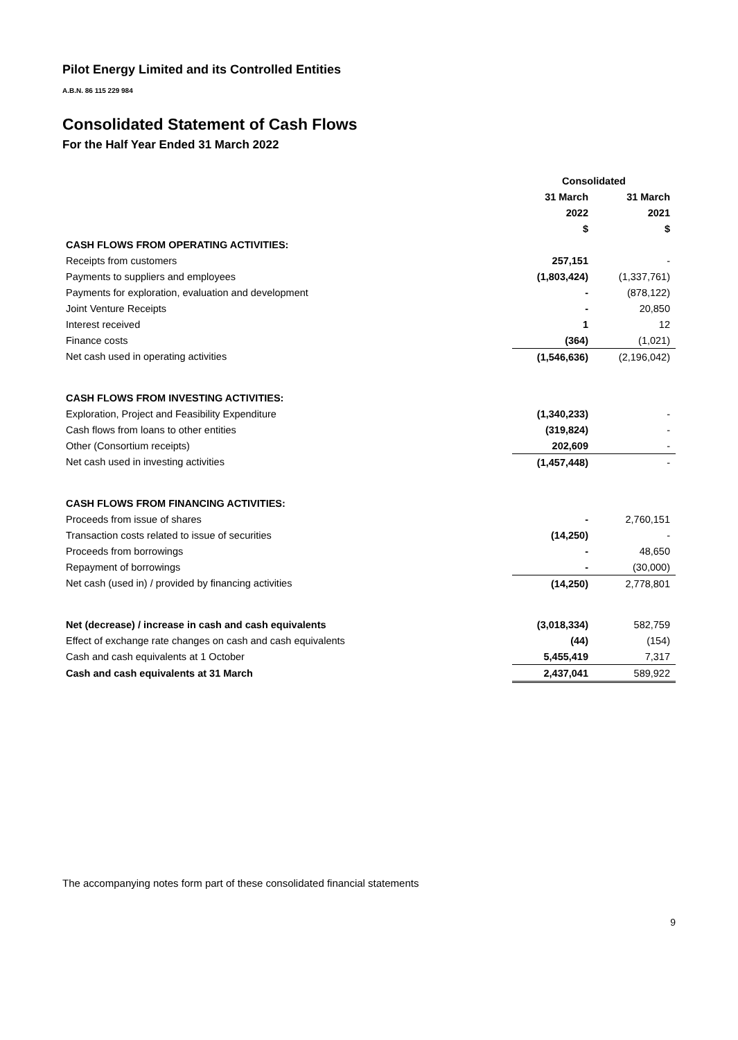Pilot Energy Limited and its Controlled Entities
A.B.N. 86 115 229 984
Consolidated Statement of Cash Flows
For the Half Year Ended 31 March 2022
| | Consolidated | |
| --- | --- | --- |
| | 31 March | 31 March |
| | 2022 | 2021 |
| | $ | $ |
| CASH FLOWS FROM OPERATING ACTIVITIES: | | |
| Receipts from customers | 257,151 | - |
| Payments to suppliers and employees | (1,803,424) | (1,337,761) |
| Payments for exploration, evaluation and development | - | (878,122) |
| Joint Venture Receipts | - | 20,850 |
| Interest received | 1 | 12 |
| Finance costs | (364) | (1,021) |
| Net cash used in operating activities | (1,546,636) | (2,196,042) |
| CASH FLOWS FROM INVESTING ACTIVITIES: | | |
| Exploration, Project and Feasibility Expenditure | (1,340,233) | - |
| Cash flows from loans to other entities | (319,824) | - |
| Other (Consortium receipts) | 202,609 | - |
| Net cash used in investing activities | (1,457,448) | - |
| CASH FLOWS FROM FINANCING ACTIVITIES: | | |
| Proceeds from issue of shares | - | 2,760,151 |
| Transaction costs related to issue of securities | (14,250) | - |
| Proceeds from borrowings | - | 48,650 |
| Repayment of borrowings | - | (30,000) |
| Net cash (used in) / provided by financing activities | (14,250) | 2,778,801 |
| Net (decrease) / increase in cash and cash equivalents | (3,018,334) | 582,759 |
| Effect of exchange rate changes on cash and cash equivalents | (44) | (154) |
| Cash and cash equivalents at 1 October | 5,455,419 | 7,317 |
| Cash and cash equivalents at 31 March | 2,437,041 | 589,922 |
The accompanying notes form part of these consolidated financial statements
9